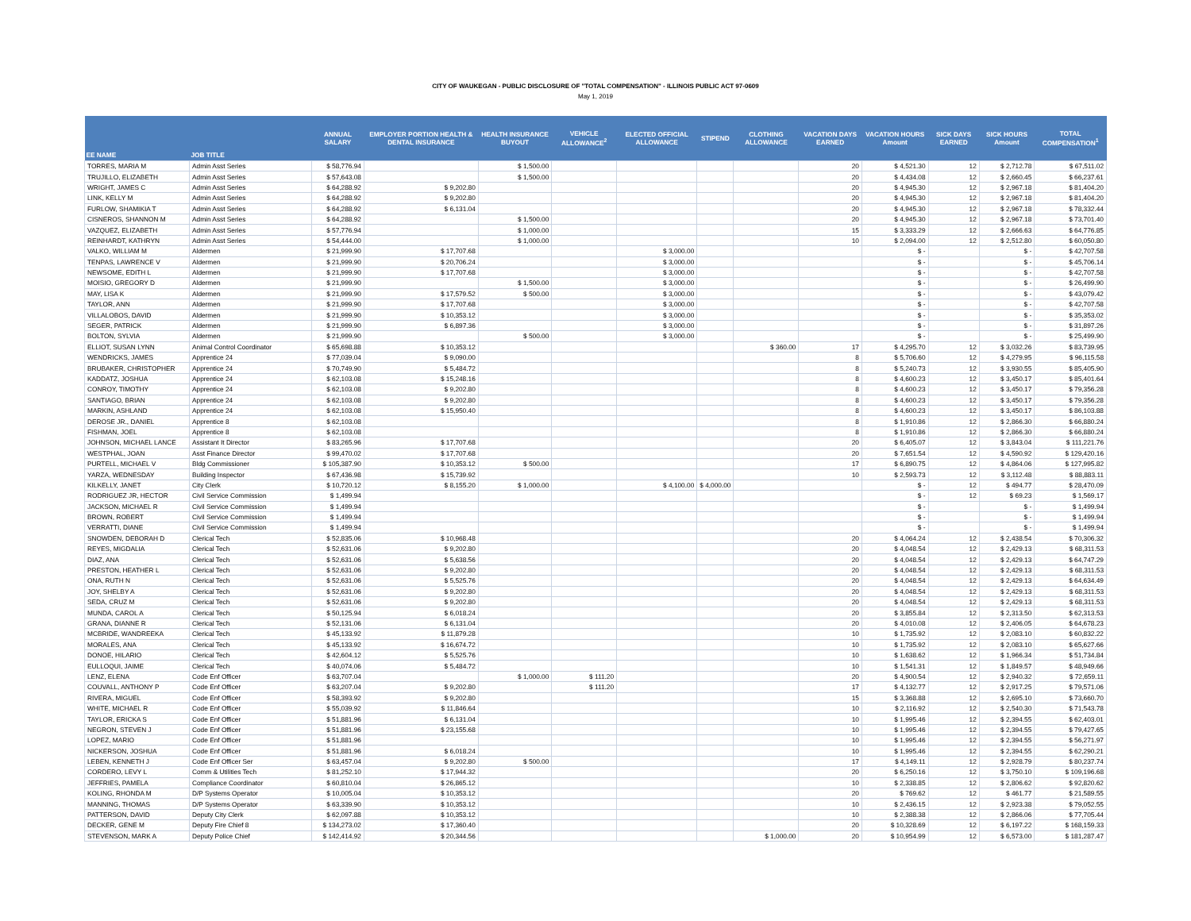CITY OF WAUKEGAN - PUBLIC DISCLOSURE OF "TOTAL COMPENSATION" - ILLINOIS PUBLIC ACT 97-0609
May 1, 2019
| EE NAME | JOB TITLE | ANNUAL SALARY | EMPLOYER PORTION HEALTH & DENTAL INSURANCE | HEALTH INSURANCE BUYOUT | VEHICLE ALLOWANCE<sup>2</sup> | ELECTED OFFICIAL ALLOWANCE | STIPEND | CLOTHING ALLOWANCE | VACATION DAYS EARNED | VACATION HOURS Amount | SICK DAYS EARNED | SICK HOURS Amount | TOTAL COMPENSATION<sup>1</sup> |
| --- | --- | --- | --- | --- | --- | --- | --- | --- | --- | --- | --- | --- | --- |
| TORRES, MARIA M | Admin Asst Series | $ 58,776.94 | | $ 1,500.00 | | | | | 20 | $ 4,521.30 | 12 | $ 2,712.78 | $ 67,511.02 |
| TRUJILLO, ELIZABETH | Admin Asst Series | $ 57,643.08 | | $ 1,500.00 | | | | | 20 | $ 4,434.08 | 12 | $ 2,660.45 | $ 66,237.61 |
| WRIGHT, JAMES C | Admin Asst Series | $ 64,288.92 | $ 9,202.80 | | | | | | 20 | $ 4,945.30 | 12 | $ 2,967.18 | $ 81,404.20 |
| LINK, KELLY M | Admin Asst Series | $ 64,288.92 | $ 9,202.80 | | | | | | 20 | $ 4,945.30 | 12 | $ 2,967.18 | $ 81,404.20 |
| FURLOW, SHAMIKIA T | Admin Asst Series | $ 64,288.92 | $ 6,131.04 | | | | | | 20 | $ 4,945.30 | 12 | $ 2,967.18 | $ 78,332.44 |
| CISNEROS, SHANNON M | Admin Asst Series | $ 64,288.92 | | $ 1,500.00 | | | | | 20 | $ 4,945.30 | 12 | $ 2,967.18 | $ 73,701.40 |
| VAZQUEZ, ELIZABETH | Admin Asst Series | $ 57,776.94 | | $ 1,000.00 | | | | | 15 | $ 3,333.29 | 12 | $ 2,666.63 | $ 64,776.85 |
| REINHARDT, KATHRYN | Admin Asst Series | $ 54,444.00 | | $ 1,000.00 | | | | | 10 | $ 2,094.00 | 12 | $ 2,512.80 | $ 60,050.80 |
| VALKO, WILLIAM M | Aldermen | $ 21,999.90 | $ 17,707.68 | | | $ 3,000.00 | | | | $ - | | $ - | $ 42,707.58 |
| TENPAS, LAWRENCE V | Aldermen | $ 21,999.90 | $ 20,706.24 | | | $ 3,000.00 | | | | $ - | | $ - | $ 45,706.14 |
| NEWSOME, EDITH L | Aldermen | $ 21,999.90 | $ 17,707.68 | | | $ 3,000.00 | | | | $ - | | $ - | $ 42,707.58 |
| MOISIO, GREGORY D | Aldermen | $ 21,999.90 | | $ 1,500.00 | | $ 3,000.00 | | | | $ - | | $ - | $ 26,499.90 |
| MAY, LISA K | Aldermen | $ 21,999.90 | $ 17,579.52 | $ 500.00 | | $ 3,000.00 | | | | $ - | | $ - | $ 43,079.42 |
| TAYLOR, ANN | Aldermen | $ 21,999.90 | $ 17,707.68 | | | $ 3,000.00 | | | | $ - | | $ - | $ 42,707.58 |
| VILLALOBOS, DAVID | Aldermen | $ 21,999.90 | $ 10,353.12 | | | $ 3,000.00 | | | | $ - | | $ - | $ 35,353.02 |
| SEGER, PATRICK | Aldermen | $ 21,999.90 | $ 6,897.36 | | | $ 3,000.00 | | | | $ - | | $ - | $ 31,897.26 |
| BOLTON, SYLVIA | Aldermen | $ 21,999.90 | | $ 500.00 | | $ 3,000.00 | | | | $ - | | $ - | $ 25,499.90 |
| ELLIOT, SUSAN LYNN | Animal Control Coordinator | $ 65,698.88 | $ 10,353.12 | | | | | $ 360.00 | 17 | $ 4,295.70 | 12 | $ 3,032.26 | $ 83,739.95 |
| WENDRICKS, JAMES | Apprentice 24 | $ 77,039.04 | $ 9,090.00 | | | | | | 8 | $ 5,706.60 | 12 | $ 4,279.95 | $ 96,115.58 |
| BRUBAKER, CHRISTOPHER | Apprentice 24 | $ 70,749.90 | $ 5,484.72 | | | | | | 8 | $ 5,240.73 | 12 | $ 3,930.55 | $ 85,405.90 |
| KADDATZ, JOSHUA | Apprentice 24 | $ 62,103.08 | $ 15,248.16 | | | | | | 8 | $ 4,600.23 | 12 | $ 3,450.17 | $ 85,401.64 |
| CONROY, TIMOTHY | Apprentice 24 | $ 62,103.08 | $ 9,202.80 | | | | | | 8 | $ 4,600.23 | 12 | $ 3,450.17 | $ 79,356.28 |
| SANTIAGO, BRIAN | Apprentice 24 | $ 62,103.08 | $ 9,202.80 | | | | | | 8 | $ 4,600.23 | 12 | $ 3,450.17 | $ 79,356.28 |
| MARKIN, ASHLAND | Apprentice 24 | $ 62,103.08 | $ 15,950.40 | | | | | | 8 | $ 4,600.23 | 12 | $ 3,450.17 | $ 86,103.88 |
| DEROSE JR., DANIEL | Apprentice 8 | $ 62,103.08 | | | | | | | 8 | $ 1,910.86 | 12 | $ 2,866.30 | $ 66,880.24 |
| FISHMAN, JOEL | Apprentice 8 | $ 62,103.08 | | | | | | | 8 | $ 1,910.86 | 12 | $ 2,866.30 | $ 66,880.24 |
| JOHNSON, MICHAEL LANCE | Assistant It Director | $ 83,265.96 | $ 17,707.68 | | | | | | 20 | $ 6,405.07 | 12 | $ 3,843.04 | $ 111,221.76 |
| WESTPHAL, JOAN | Asst Finance Director | $ 99,470.02 | $ 17,707.68 | | | | | | 20 | $ 7,651.54 | 12 | $ 4,590.92 | $ 129,420.16 |
| PURTELL, MICHAEL V | Bldg Commissioner | $ 105,387.90 | $ 10,353.12 | $ 500.00 | | | | | 17 | $ 6,890.75 | 12 | $ 4,864.06 | $ 127,995.82 |
| YARZA, WEDNESDAY | Building Inspector | $ 67,436.98 | $ 15,739.92 | | | | | | 10 | $ 2,593.73 | 12 | $ 3,112.48 | $ 88,883.11 |
| KILKELLY, JANET | City Clerk | $ 10,720.12 | $ 8,155.20 | $ 1,000.00 | | $ 4,100.00 | $ 4,000.00 | | | $ - | 12 | $ 494.77 | $ 28,470.09 |
| RODRIGUEZ JR, HECTOR | Civil Service Commission | $ 1,499.94 | | | | | | | | $ - | 12 | $ 69.23 | $ 1,569.17 |
| JACKSON, MICHAEL R | Civil Service Commission | $ 1,499.94 | | | | | | | | $ - | | $ - | $ 1,499.94 |
| BROWN, ROBERT | Civil Service Commission | $ 1,499.94 | | | | | | | | $ - | | $ - | $ 1,499.94 |
| VERRATTI, DIANE | Civil Service Commission | $ 1,499.94 | | | | | | | | $ - | | $ - | $ 1,499.94 |
| SNOWDEN, DEBORAH D | Clerical Tech | $ 52,835.06 | $ 10,968.48 | | | | | | 20 | $ 4,064.24 | 12 | $ 2,438.54 | $ 70,306.32 |
| REYES, MIGDALIA | Clerical Tech | $ 52,631.06 | $ 9,202.80 | | | | | | 20 | $ 4,048.54 | 12 | $ 2,429.13 | $ 68,311.53 |
| DIAZ, ANA | Clerical Tech | $ 52,631.06 | $ 5,638.56 | | | | | | 20 | $ 4,048.54 | 12 | $ 2,429.13 | $ 64,747.29 |
| PRESTON, HEATHER L | Clerical Tech | $ 52,631.06 | $ 9,202.80 | | | | | | 20 | $ 4,048.54 | 12 | $ 2,429.13 | $ 68,311.53 |
| ONA, RUTH N | Clerical Tech | $ 52,631.06 | $ 5,525.76 | | | | | | 20 | $ 4,048.54 | 12 | $ 2,429.13 | $ 64,634.49 |
| JOY, SHELBY A | Clerical Tech | $ 52,631.06 | $ 9,202.80 | | | | | | 20 | $ 4,048.54 | 12 | $ 2,429.13 | $ 68,311.53 |
| SEDA, CRUZ M | Clerical Tech | $ 52,631.06 | $ 9,202.80 | | | | | | 20 | $ 4,048.54 | 12 | $ 2,429.13 | $ 68,311.53 |
| MUNDA, CAROL A | Clerical Tech | $ 50,125.94 | $ 6,018.24 | | | | | | 20 | $ 3,855.84 | 12 | $ 2,313.50 | $ 62,313.53 |
| GRANA, DIANNE R | Clerical Tech | $ 52,131.06 | $ 6,131.04 | | | | | | 20 | $ 4,010.08 | 12 | $ 2,406.05 | $ 64,678.23 |
| MCBRIDE, WANDREEKA | Clerical Tech | $ 45,133.92 | $ 11,879.28 | | | | | | 10 | $ 1,735.92 | 12 | $ 2,083.10 | $ 60,832.22 |
| MORALES, ANA | Clerical Tech | $ 45,133.92 | $ 16,674.72 | | | | | | 10 | $ 1,735.92 | 12 | $ 2,083.10 | $ 65,627.66 |
| DONOE, HILARIO | Clerical Tech | $ 42,604.12 | $ 5,525.76 | | | | | | 10 | $ 1,638.62 | 12 | $ 1,966.34 | $ 51,734.84 |
| EULLOQUI, JAIME | Clerical Tech | $ 40,074.06 | $ 5,484.72 | | | | | | 10 | $ 1,541.31 | 12 | $ 1,849.57 | $ 48,949.66 |
| LENZ, ELENA | Code Enf Officer | $ 63,707.04 | | $ 1,000.00 | $ 111.20 | | | | 20 | $ 4,900.54 | 12 | $ 2,940.32 | $ 72,659.11 |
| COUVALL, ANTHONY P | Code Enf Officer | $ 63,207.04 | $ 9,202.80 | | $ 111.20 | | | | 17 | $ 4,132.77 | 12 | $ 2,917.25 | $ 79,571.06 |
| RIVERA, MIGUEL | Code Enf Officer | $ 58,393.92 | $ 9,202.80 | | | | | | 15 | $ 3,368.88 | 12 | $ 2,695.10 | $ 73,660.70 |
| WHITE, MICHAEL R | Code Enf Officer | $ 55,039.92 | $ 11,846.64 | | | | | | 10 | $ 2,116.92 | 12 | $ 2,540.30 | $ 71,543.78 |
| TAYLOR, ERICKA S | Code Enf Officer | $ 51,881.96 | $ 6,131.04 | | | | | | 10 | $ 1,995.46 | 12 | $ 2,394.55 | $ 62,403.01 |
| NEGRON, STEVEN J | Code Enf Officer | $ 51,881.96 | $ 23,155.68 | | | | | | 10 | $ 1,995.46 | 12 | $ 2,394.55 | $ 79,427.65 |
| LOPEZ, MARIO | Code Enf Officer | $ 51,881.96 | | | | | | | 10 | $ 1,995.46 | 12 | $ 2,394.55 | $ 56,271.97 |
| NICKERSON, JOSHUA | Code Enf Officer | $ 51,881.96 | $ 6,018.24 | | | | | | 10 | $ 1,995.46 | 12 | $ 2,394.55 | $ 62,290.21 |
| LEBEN, KENNETH J | Code Enf Officer Ser | $ 63,457.04 | $ 9,202.80 | $ 500.00 | | | | | 17 | $ 4,149.11 | 12 | $ 2,928.79 | $ 80,237.74 |
| CORDERO, LEVY L | Comm & Utilities Tech | $ 81,252.10 | $ 17,944.32 | | | | | | 20 | $ 6,250.16 | 12 | $ 3,750.10 | $ 109,196.68 |
| JEFFRIES, PAMELA | Compliance Coordinator | $ 60,810.04 | $ 26,865.12 | | | | | | 10 | $ 2,338.85 | 12 | $ 2,806.62 | $ 92,820.62 |
| KOLING, RHONDA M | D/P Systems Operator | $ 10,005.04 | $ 10,353.12 | | | | | | 20 | $ 769.62 | 12 | $ 461.77 | $ 21,589.55 |
| MANNING, THOMAS | D/P Systems Operator | $ 63,339.90 | $ 10,353.12 | | | | | | 10 | $ 2,436.15 | 12 | $ 2,923.38 | $ 79,052.55 |
| PATTERSON, DAVID | Deputy City Clerk | $ 62,097.88 | $ 10,353.12 | | | | | | 10 | $ 2,388.38 | 12 | $ 2,866.06 | $ 77,705.44 |
| DECKER, GENE M | Deputy Fire Chief 8 | $ 134,273.02 | $ 17,360.40 | | | | | | 20 | $ 10,328.69 | 12 | $ 6,197.22 | $ 168,159.33 |
| STEVENSON, MARK A | Deputy Police Chief | $ 142,414.92 | $ 20,344.56 | | | | | $ 1,000.00 | 20 | $ 10,954.99 | 12 | $ 6,573.00 | $ 181,287.47 |